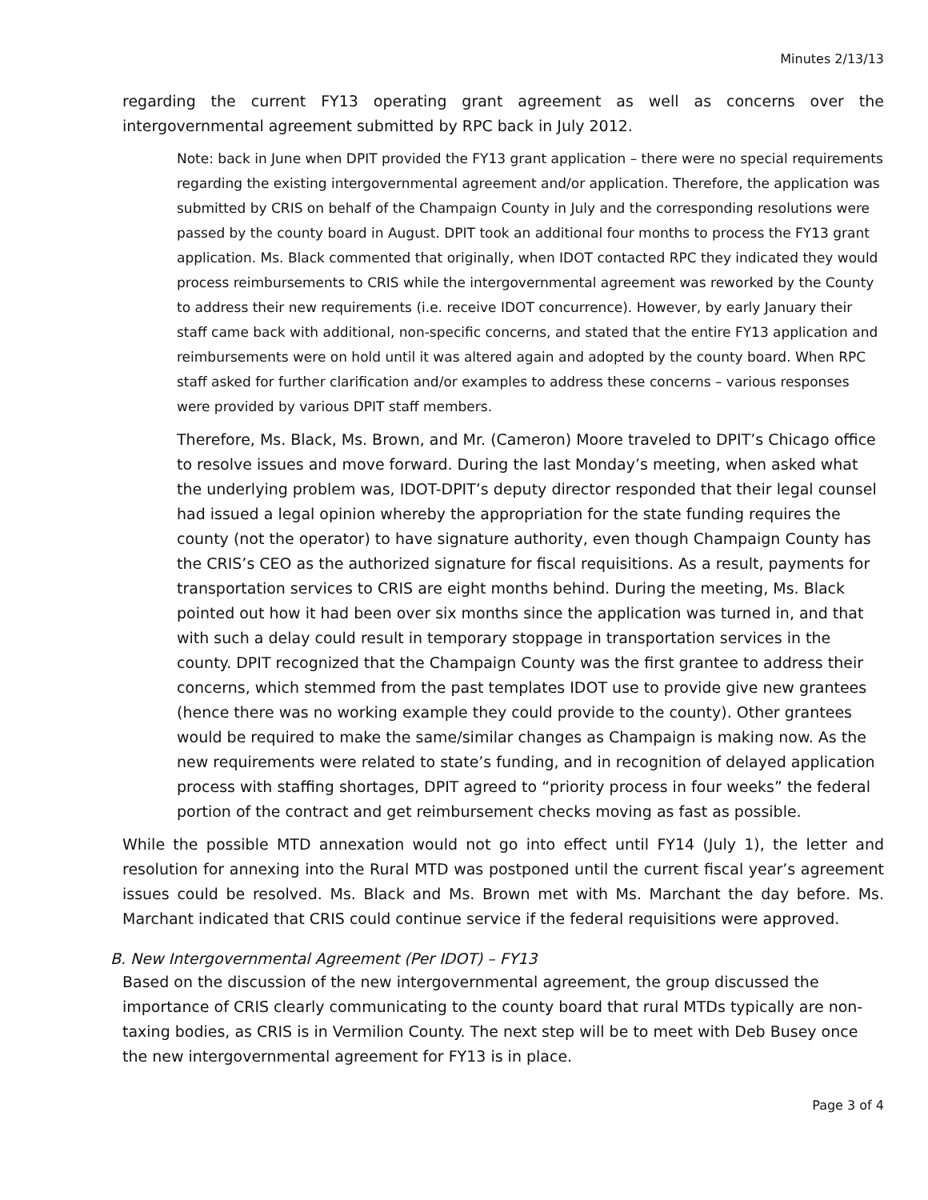Minutes 2/13/13
regarding the current FY13 operating grant agreement as well as concerns over the intergovernmental agreement submitted by RPC back in July 2012.
Note: back in June when DPIT provided the FY13 grant application – there were no special requirements regarding the existing intergovernmental agreement and/or application. Therefore, the application was submitted by CRIS on behalf of the Champaign County in July and the corresponding resolutions were passed by the county board in August. DPIT took an additional four months to process the FY13 grant application. Ms. Black commented that originally, when IDOT contacted RPC they indicated they would process reimbursements to CRIS while the intergovernmental agreement was reworked by the County to address their new requirements (i.e. receive IDOT concurrence). However, by early January their staff came back with additional, non-specific concerns, and stated that the entire FY13 application and reimbursements were on hold until it was altered again and adopted by the county board. When RPC staff asked for further clarification and/or examples to address these concerns – various responses were provided by various DPIT staff members.
Therefore, Ms. Black, Ms. Brown, and Mr. (Cameron) Moore traveled to DPIT’s Chicago office to resolve issues and move forward. During the last Monday’s meeting, when asked what the underlying problem was, IDOT-DPIT’s deputy director responded that their legal counsel had issued a legal opinion whereby the appropriation for the state funding requires the county (not the operator) to have signature authority, even though Champaign County has the CRIS’s CEO as the authorized signature for fiscal requisitions. As a result, payments for transportation services to CRIS are eight months behind. During the meeting, Ms. Black pointed out how it had been over six months since the application was turned in, and that with such a delay could result in temporary stoppage in transportation services in the county. DPIT recognized that the Champaign County was the first grantee to address their concerns, which stemmed from the past templates IDOT use to provide give new grantees (hence there was no working example they could provide to the county). Other grantees would be required to make the same/similar changes as Champaign is making now. As the new requirements were related to state’s funding, and in recognition of delayed application process with staffing shortages, DPIT agreed to “priority process in four weeks” the federal portion of the contract and get reimbursement checks moving as fast as possible.
While the possible MTD annexation would not go into effect until FY14 (July 1), the letter and resolution for annexing into the Rural MTD was postponed until the current fiscal year’s agreement issues could be resolved. Ms. Black and Ms. Brown met with Ms. Marchant the day before. Ms. Marchant indicated that CRIS could continue service if the federal requisitions were approved.
B. New Intergovernmental Agreement (Per IDOT) – FY13
Based on the discussion of the new intergovernmental agreement, the group discussed the importance of CRIS clearly communicating to the county board that rural MTDs typically are non-taxing bodies, as CRIS is in Vermilion County. The next step will be to meet with Deb Busey once the new intergovernmental agreement for FY13 is in place.
Page 3 of 4